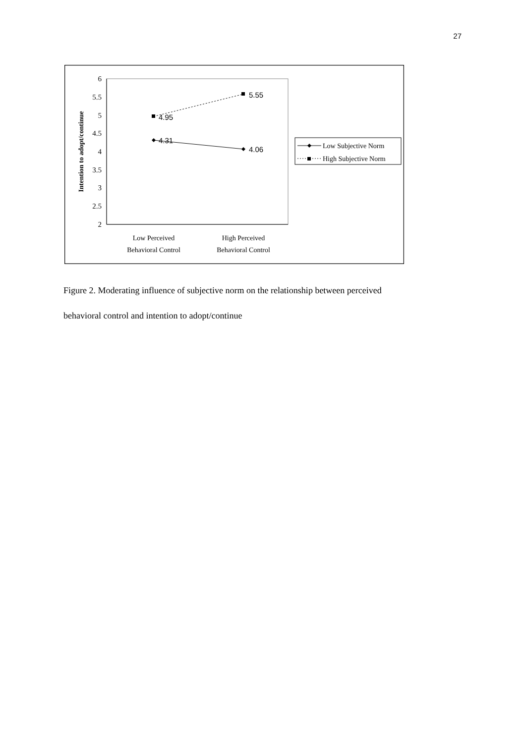27
6
5.5
5
4.5
4
3.5
3
2.5
2
Intention to adopt/continue
4.95
5.55
4.31
4.06
Low Perceived
Behavioral Control
High Perceived
Behavioral Control
Low Subjective Norm
High Subjective Norm
Figure 2. Moderating influence of subjective norm on the relationship between perceived
behavioral control and intention to adopt/continue